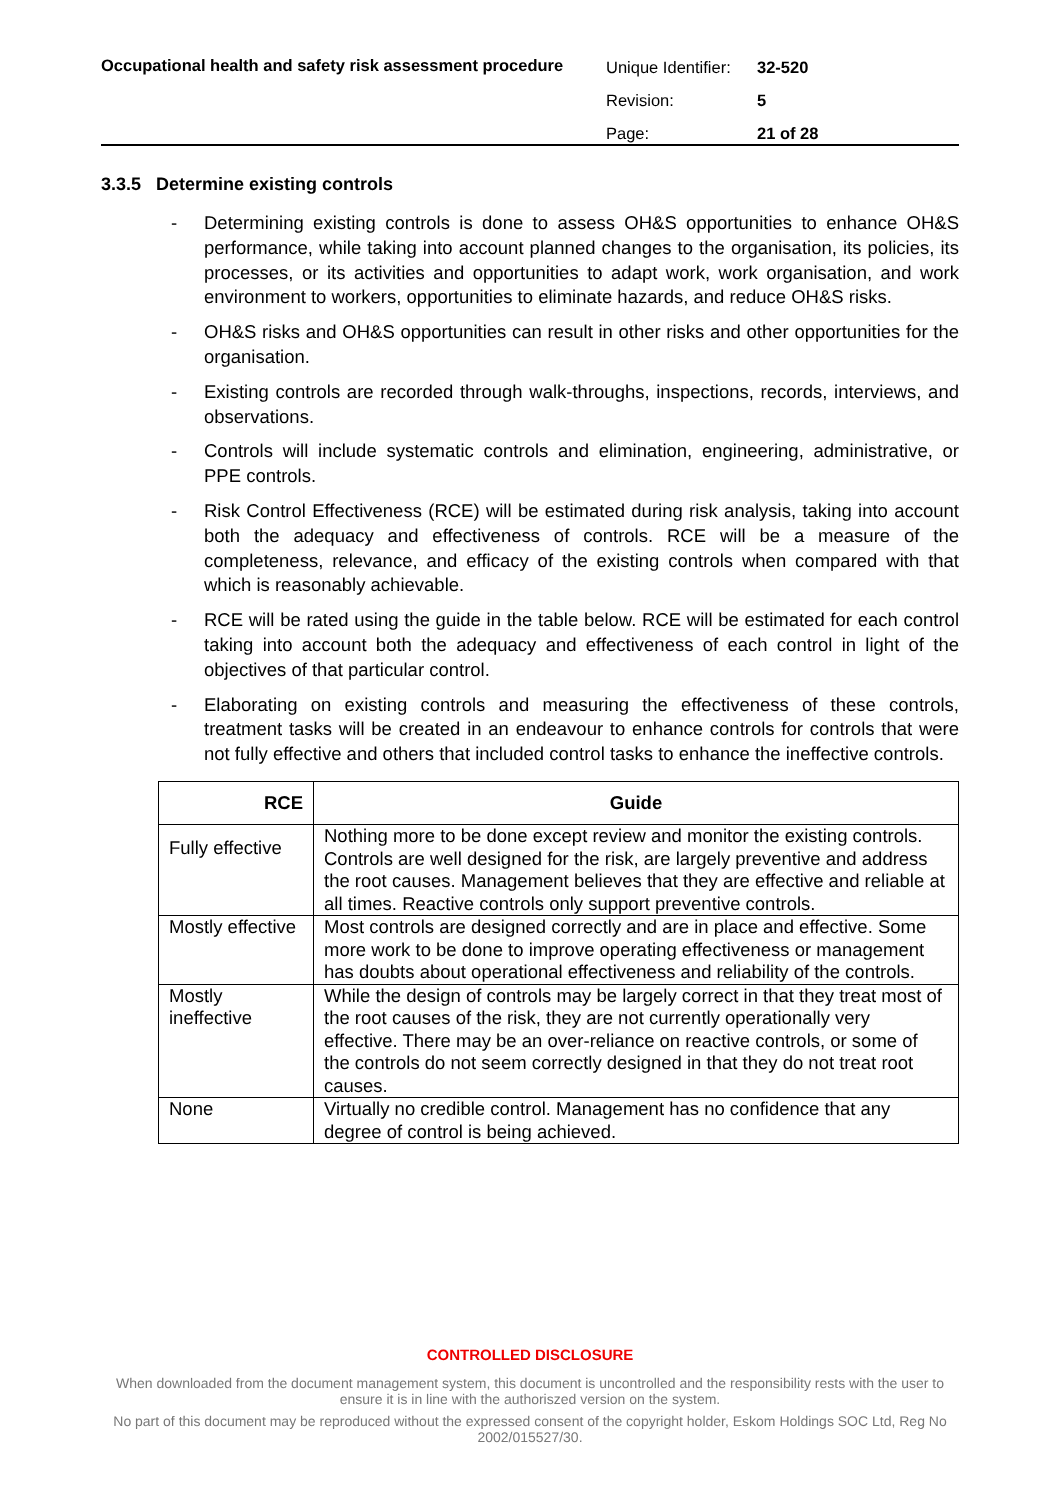Occupational health and safety risk assessment procedure
| Unique Identifier: | 32-520 |
| Revision: | 5 |
| Page: | 21 of 28 |
3.3.5 Determine existing controls
- Determining existing controls is done to assess OH&S opportunities to enhance OH&S performance, while taking into account planned changes to the organisation, its policies, its processes, or its activities and opportunities to adapt work, work organisation, and work environment to workers, opportunities to eliminate hazards, and reduce OH&S risks.
- OH&S risks and OH&S opportunities can result in other risks and other opportunities for the organisation.
- Existing controls are recorded through walk-throughs, inspections, records, interviews, and observations.
- Controls will include systematic controls and elimination, engineering, administrative, or PPE controls.
- Risk Control Effectiveness (RCE) will be estimated during risk analysis, taking into account both the adequacy and effectiveness of controls. RCE will be a measure of the completeness, relevance, and efficacy of the existing controls when compared with that which is reasonably achievable.
- RCE will be rated using the guide in the table below. RCE will be estimated for each control taking into account both the adequacy and effectiveness of each control in light of the objectives of that particular control.
- Elaborating on existing controls and measuring the effectiveness of these controls, treatment tasks will be created in an endeavour to enhance controls for controls that were not fully effective and others that included control tasks to enhance the ineffective controls.
| RCE | Guide |
| --- | --- |
| Fully effective | Nothing more to be done except review and monitor the existing controls. Controls are well designed for the risk, are largely preventive and address the root causes. Management believes that they are effective and reliable at all times. Reactive controls only support preventive controls. |
| Mostly effective | Most controls are designed correctly and are in place and effective. Some more work to be done to improve operating effectiveness or management has doubts about operational effectiveness and reliability of the controls. |
| Mostly ineffective | While the design of controls may be largely correct in that they treat most of the root causes of the risk, they are not currently operationally very effective. There may be an over-reliance on reactive controls, or some of the controls do not seem correctly designed in that they do not treat root causes. |
| None | Virtually no credible control. Management has no confidence that any degree of control is being achieved. |
CONTROLLED DISCLOSURE
When downloaded from the document management system, this document is uncontrolled and the responsibility rests with the user to ensure it is in line with the authoriszed version on the system.
No part of this document may be reproduced without the expressed consent of the copyright holder, Eskom Holdings SOC Ltd, Reg No 2002/015527/30.